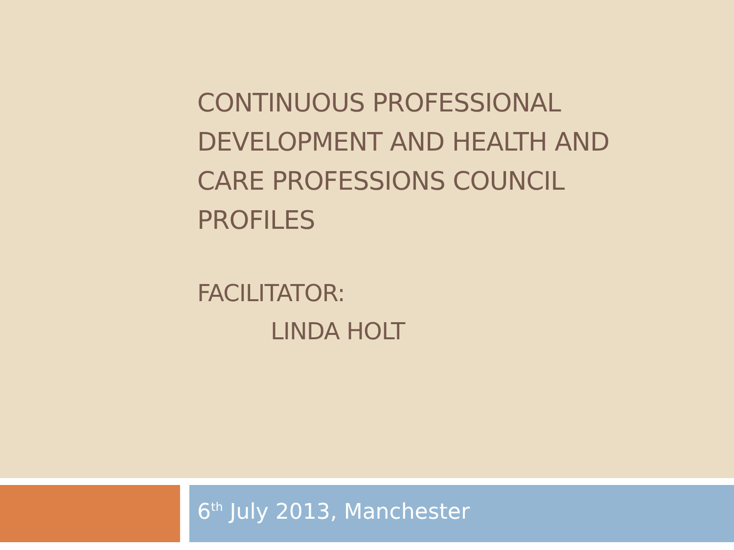CONTINUOUS PROFESSIONAL DEVELOPMENT AND HEALTH AND CARE PROFESSIONS COUNCIL PROFILES
FACILITATOR:
LINDA HOLT
6<sup>th</sup> July 2013, Manchester